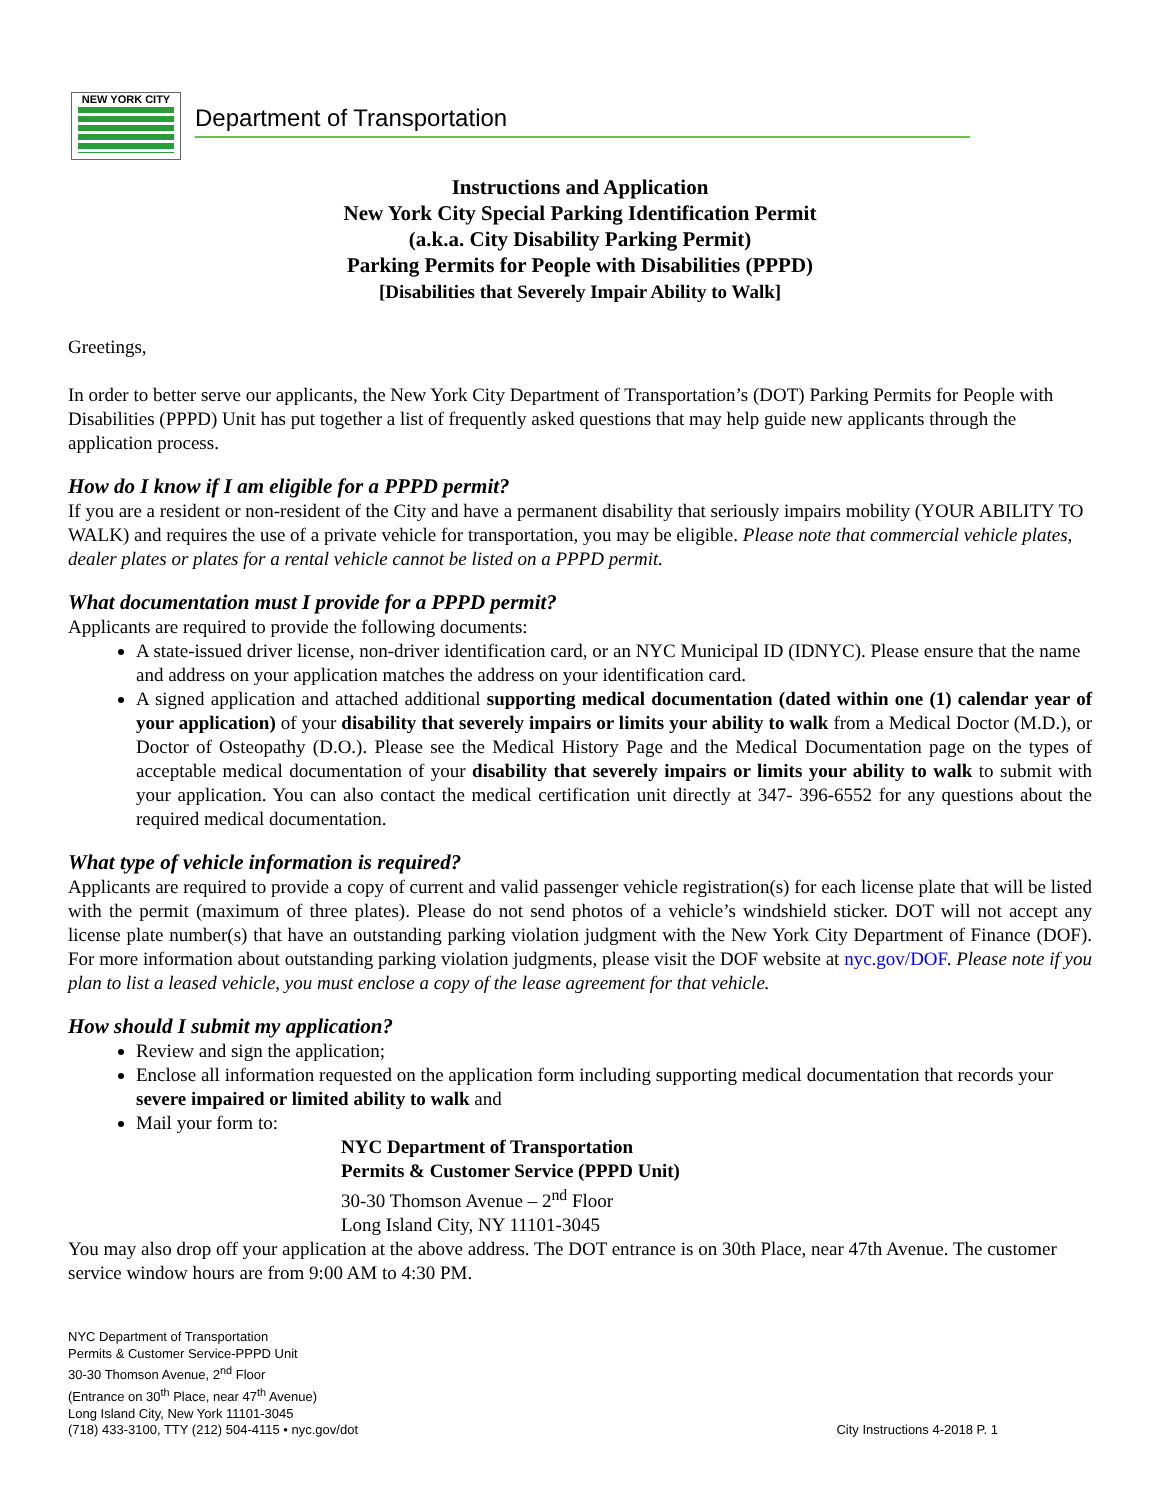NEW YORK CITY
Department of Transportation
Instructions and Application
New York City Special Parking Identification Permit
(a.k.a. City Disability Parking Permit)
Parking Permits for People with Disabilities (PPPD)
[Disabilities that Severely Impair Ability to Walk]
Greetings,
In order to better serve our applicants, the New York City Department of Transportation’s (DOT) Parking Permits for People with Disabilities (PPPD) Unit has put together a list of frequently asked questions that may help guide new applicants through the application process.
How do I know if I am eligible for a PPPD permit?
If you are a resident or non-resident of the City and have a permanent disability that seriously impairs mobility (YOUR ABILITY TO WALK) and requires the use of a private vehicle for transportation, you may be eligible. Please note that commercial vehicle plates, dealer plates or plates for a rental vehicle cannot be listed on a PPPD permit.
What documentation must I provide for a PPPD permit?
Applicants are required to provide the following documents:
A state-issued driver license, non-driver identification card, or an NYC Municipal ID (IDNYC). Please ensure that the name and address on your application matches the address on your identification card.
A signed application and attached additional supporting medical documentation (dated within one (1) calendar year of your application) of your disability that severely impairs or limits your ability to walk from a Medical Doctor (M.D.), or Doctor of Osteopathy (D.O.). Please see the Medical History Page and the Medical Documentation page on the types of acceptable medical documentation of your disability that severely impairs or limits your ability to walk to submit with your application. You can also contact the medical certification unit directly at 347- 396-6552 for any questions about the required medical documentation.
What type of vehicle information is required?
Applicants are required to provide a copy of current and valid passenger vehicle registration(s) for each license plate that will be listed with the permit (maximum of three plates). Please do not send photos of a vehicle’s windshield sticker. DOT will not accept any license plate number(s) that have an outstanding parking violation judgment with the New York City Department of Finance (DOF). For more information about outstanding parking violation judgments, please visit the DOF website at nyc.gov/DOF. Please note if you plan to list a leased vehicle, you must enclose a copy of the lease agreement for that vehicle.
How should I submit my application?
Review and sign the application;
Enclose all information requested on the application form including supporting medical documentation that records your severe impaired or limited ability to walk and
Mail your form to:
NYC Department of Transportation
Permits & Customer Service (PPPD Unit)
30-30 Thomson Avenue – 2<sup>nd</sup> Floor
Long Island City, NY 11101-3045
You may also drop off your application at the above address. The DOT entrance is on 30th Place, near 47th Avenue. The customer service window hours are from 9:00 AM to 4:30 PM.
NYC Department of Transportation
Permits & Customer Service-PPPD Unit
30-30 Thomson Avenue, 2<sup>nd</sup> Floor
(Entrance on 30<sup>th</sup> Place, near 47<sup>th</sup> Avenue)
Long Island City, New York 11101-3045
(718) 433-3100, TTY (212) 504-4115 • nyc.gov/dot
City Instructions 4-2018 P. 1